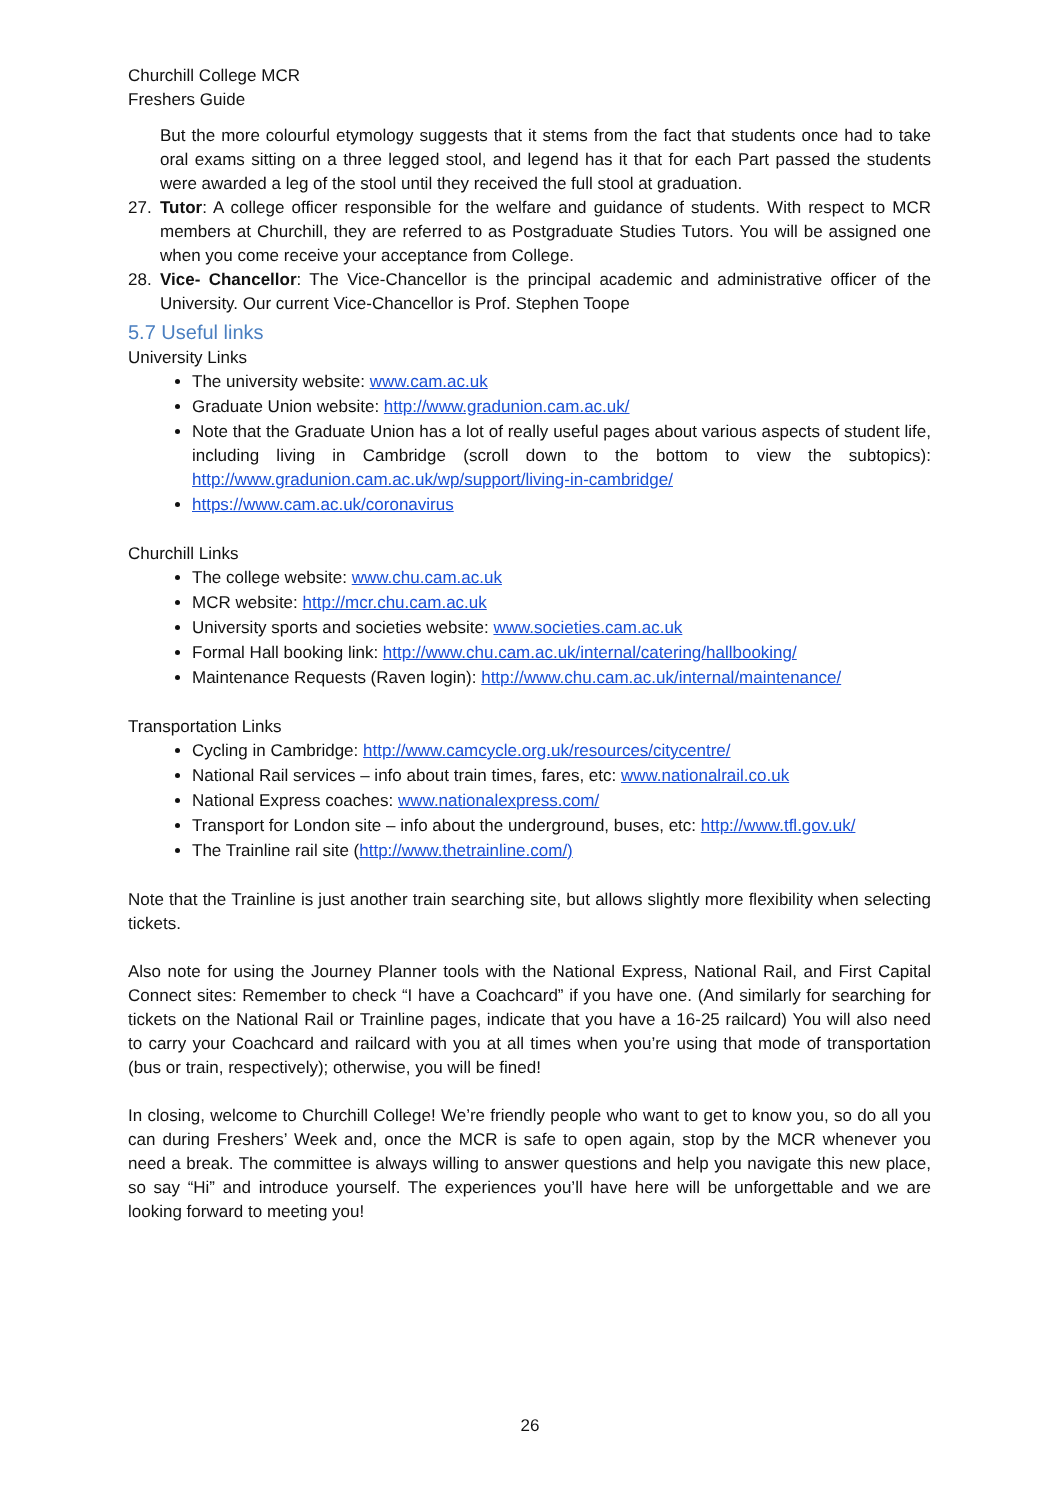Churchill College MCR
Freshers Guide
But the more colourful etymology suggests that it stems from the fact that students once had to take oral exams sitting on a three legged stool, and legend has it that for each Part passed the students were awarded a leg of the stool until they received the full stool at graduation.
27. Tutor: A college officer responsible for the welfare and guidance of students. With respect to MCR members at Churchill, they are referred to as Postgraduate Studies Tutors. You will be assigned one when you come receive your acceptance from College.
28. Vice- Chancellor: The Vice-Chancellor is the principal academic and administrative officer of the University. Our current Vice-Chancellor is Prof. Stephen Toope
5.7 Useful links
University Links
The university website: www.cam.ac.uk
Graduate Union website: http://www.gradunion.cam.ac.uk/
Note that the Graduate Union has a lot of really useful pages about various aspects of student life, including living in Cambridge (scroll down to the bottom to view the subtopics): http://www.gradunion.cam.ac.uk/wp/support/living-in-cambridge/
https://www.cam.ac.uk/coronavirus
Churchill Links
The college website: www.chu.cam.ac.uk
MCR website: http://mcr.chu.cam.ac.uk
University sports and societies website: www.societies.cam.ac.uk
Formal Hall booking link: http://www.chu.cam.ac.uk/internal/catering/hallbooking/
Maintenance Requests (Raven login): http://www.chu.cam.ac.uk/internal/maintenance/
Transportation Links
Cycling in Cambridge: http://www.camcycle.org.uk/resources/citycentre/
National Rail services – info about train times, fares, etc: www.nationalrail.co.uk
National Express coaches: www.nationalexpress.com/
Transport for London site – info about the underground, buses, etc: http://www.tfl.gov.uk/
The Trainline rail site (http://www.thetrainline.com/)
Note that the Trainline is just another train searching site, but allows slightly more flexibility when selecting tickets.
Also note for using the Journey Planner tools with the National Express, National Rail, and First Capital Connect sites: Remember to check “I have a Coachcard” if you have one. (And similarly for searching for tickets on the National Rail or Trainline pages, indicate that you have a 16-25 railcard) You will also need to carry your Coachcard and railcard with you at all times when you’re using that mode of transportation (bus or train, respectively); otherwise, you will be fined!
In closing, welcome to Churchill College! We’re friendly people who want to get to know you, so do all you can during Freshers’ Week and, once the MCR is safe to open again, stop by the MCR whenever you need a break. The committee is always willing to answer questions and help you navigate this new place, so say “Hi” and introduce yourself. The experiences you’ll have here will be unforgettable and we are looking forward to meeting you!
26